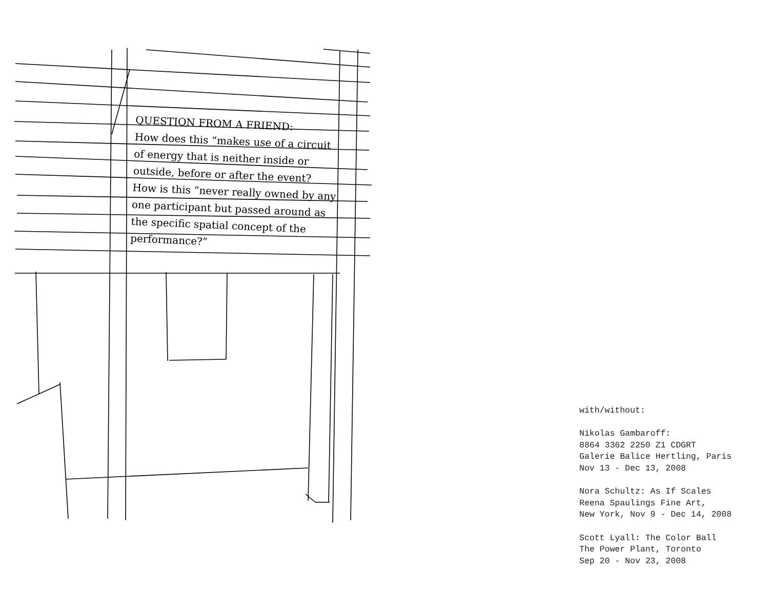QUESTION FROM A FRIEND:
How does this “makes use of a circuit of energy that is neither inside or outside, before or after the event? How is this ”never really owned by any one participant but passed around as the specific spatial concept of the performance?”
with/without: Nikolas Gambaroff: 8864 3362 2250 Z1 CDGRT Galerie Balice Hertling, Paris Nov 13 - Dec 13, 2008 Nora Schultz: As If Scales Reena Spaulings Fine Art, New York, Nov 9 - Dec 14, 2008 Scott Lyall: The Color Ball The Power Plant, Toronto Sep 20 - Nov 23, 2008